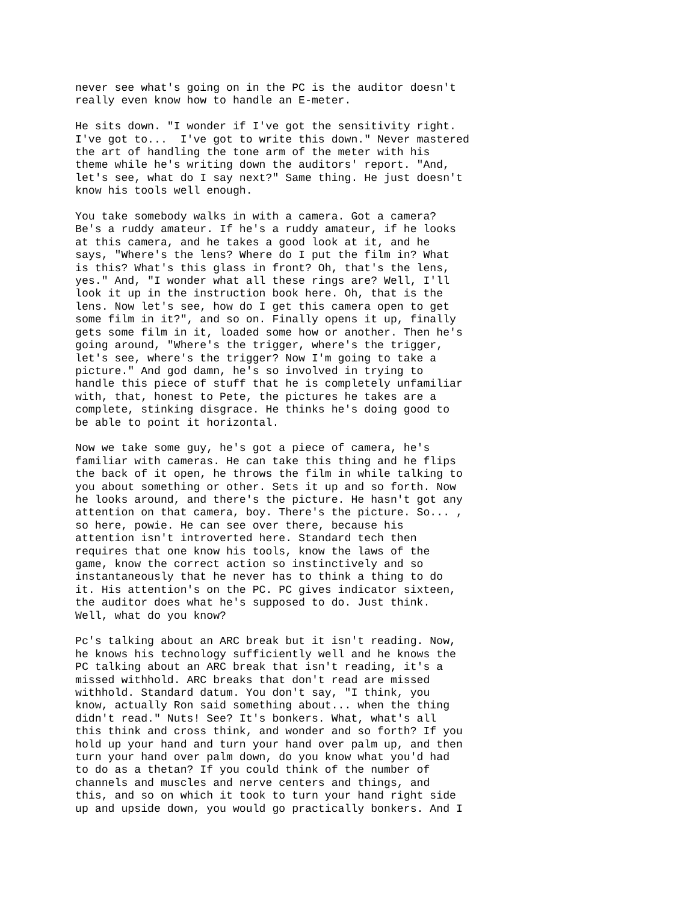never see what's going on in the PC is the auditor doesn't
really even know how to handle an E-meter.
He sits down. "I wonder if I've got the sensitivity right.
I've got to...  I've got to write this down." Never mastered
the art of handling the tone arm of the meter with his
theme while he's writing down the auditors' report. "And,
let's see, what do I say next?" Same thing. He just doesn't
know his tools well enough.
You take somebody walks in with a camera. Got a camera?
Be's a ruddy amateur. If he's a ruddy amateur, if he looks
at this camera, and he takes a good look at it, and he
says, "Where's the lens? Where do I put the film in? What
is this? What's this glass in front? Oh, that's the lens,
yes." And, "I wonder what all these rings are? Well, I'll
look it up in the instruction book here. Oh, that is the
lens. Now let's see, how do I get this camera open to get
some film in it?", and so on. Finally opens it up, finally
gets some film in it, loaded some how or another. Then he's
going around, "Where's the trigger, where's the trigger,
let's see, where's the trigger? Now I'm going to take a
picture." And god damn, he's so involved in trying to
handle this piece of stuff that he is completely unfamiliar
with, that, honest to Pete, the pictures he takes are a
complete, stinking disgrace. He thinks he's doing good to
be able to point it horizontal.
Now we take some guy, he's got a piece of camera, he's
familiar with cameras. He can take this thing and he flips
the back of it open, he throws the film in while talking to
you about something or other. Sets it up and so forth. Now
he looks around, and there's the picture. He hasn't got any
attention on that camera, boy. There's the picture. So... ,
so here, powie. He can see over there, because his
attention isn't introverted here. Standard tech then
requires that one know his tools, know the laws of the
game, know the correct action so instinctively and so
instantaneously that he never has to think a thing to do
it. His attention's on the PC. PC gives indicator sixteen,
the auditor does what he's supposed to do. Just think.
Well, what do you know?
Pc's talking about an ARC break but it isn't reading. Now,
he knows his technology sufficiently well and he knows the
PC talking about an ARC break that isn't reading, it's a
missed withhold. ARC breaks that don't read are missed
withhold. Standard datum. You don't say, "I think, you
know, actually Ron said something about... when the thing
didn't read." Nuts! See? It's bonkers. What, what's all
this think and cross think, and wonder and so forth? If you
hold up your hand and turn your hand over palm up, and then
turn your hand over palm down, do you know what you'd had
to do as a thetan? If you could think of the number of
channels and muscles and nerve centers and things, and
this, and so on which it took to turn your hand right side
up and upside down, you would go practically bonkers. And I